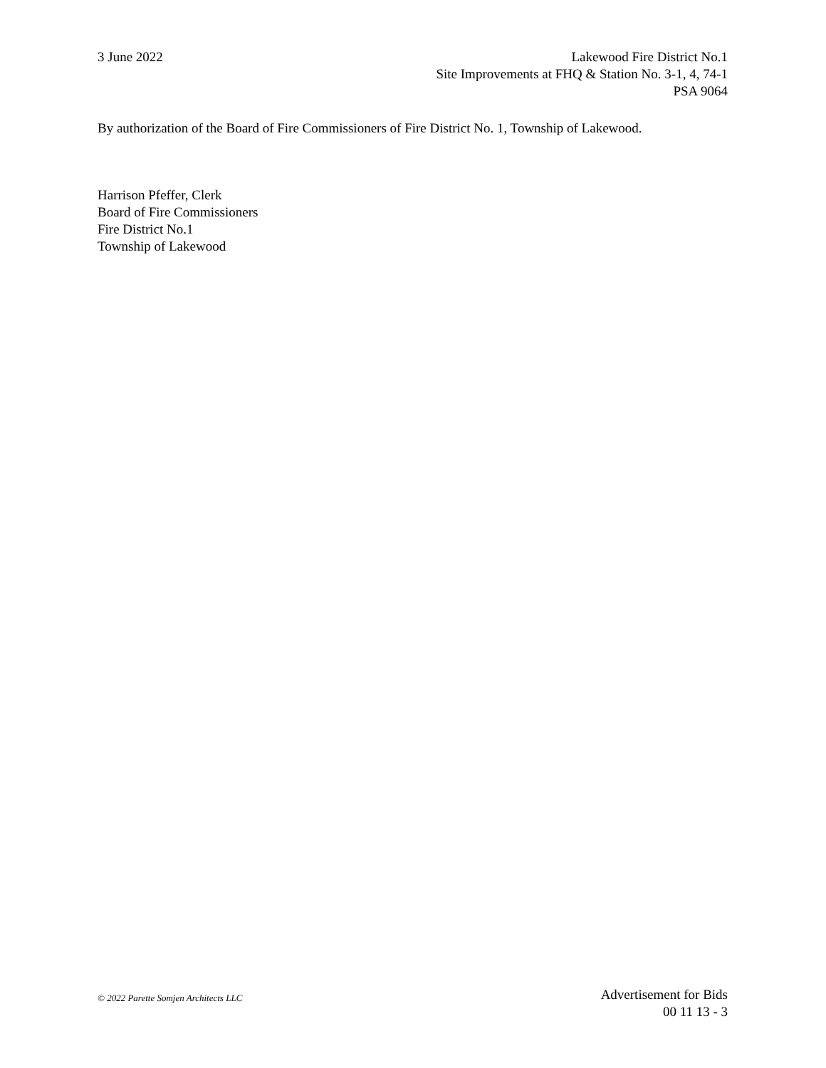3 June 2022 Lakewood Fire District No.1
Site Improvements at FHQ & Station No. 3-1, 4, 74-1
PSA 9064
By authorization of the Board of Fire Commissioners of Fire District No. 1, Township of Lakewood.
Harrison Pfeffer, Clerk
Board of Fire Commissioners
Fire District No.1
Township of Lakewood
© 2022 Parette Somjen Architects LLC
Advertisement for Bids
00 11 13 - 3